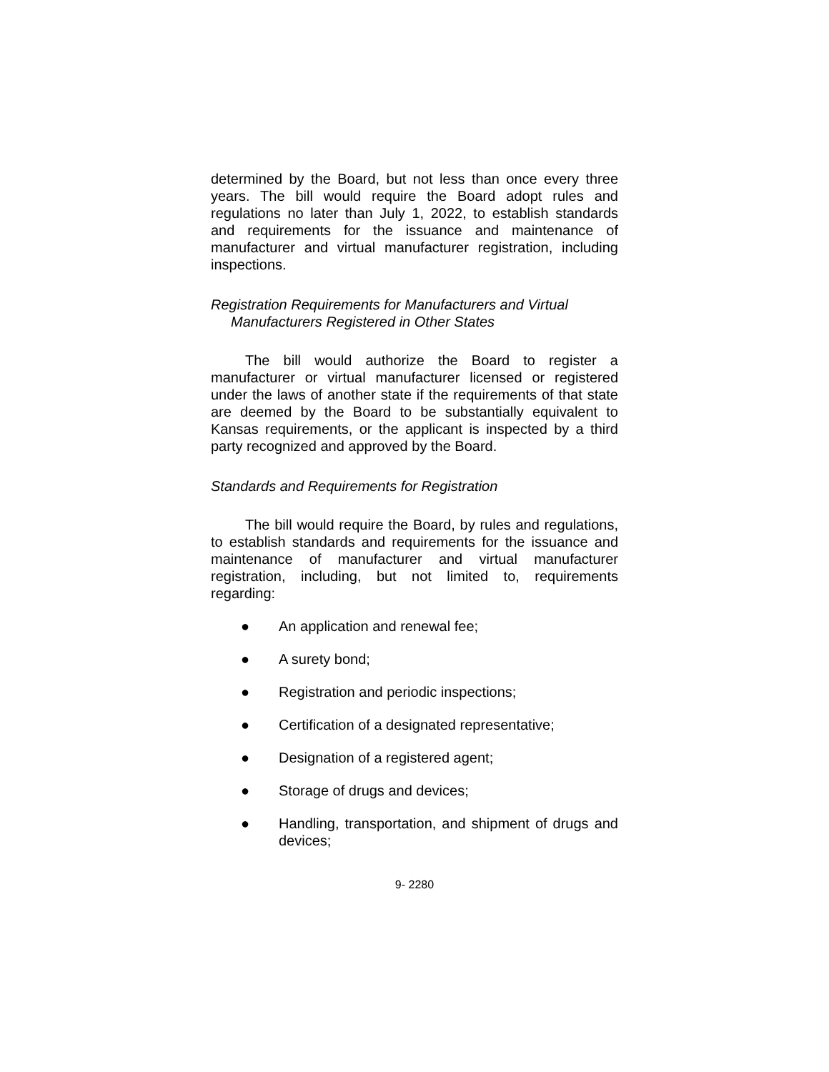determined by the Board, but not less than once every three years. The bill would require the Board adopt rules and regulations no later than July 1, 2022, to establish standards and requirements for the issuance and maintenance of manufacturer and virtual manufacturer registration, including inspections.
Registration Requirements for Manufacturers and Virtual
Manufacturers Registered in Other States
The bill would authorize the Board to register a manufacturer or virtual manufacturer licensed or registered under the laws of another state if the requirements of that state are deemed by the Board to be substantially equivalent to Kansas requirements, or the applicant is inspected by a third party recognized and approved by the Board.
Standards and Requirements for Registration
The bill would require the Board, by rules and regulations, to establish standards and requirements for the issuance and maintenance of manufacturer and virtual manufacturer registration, including, but not limited to, requirements regarding:
● An application and renewal fee;
● A surety bond;
● Registration and periodic inspections;
● Certification of a designated representative;
● Designation of a registered agent;
● Storage of drugs and devices;
● Handling, transportation, and shipment of drugs and devices;
9- 2280